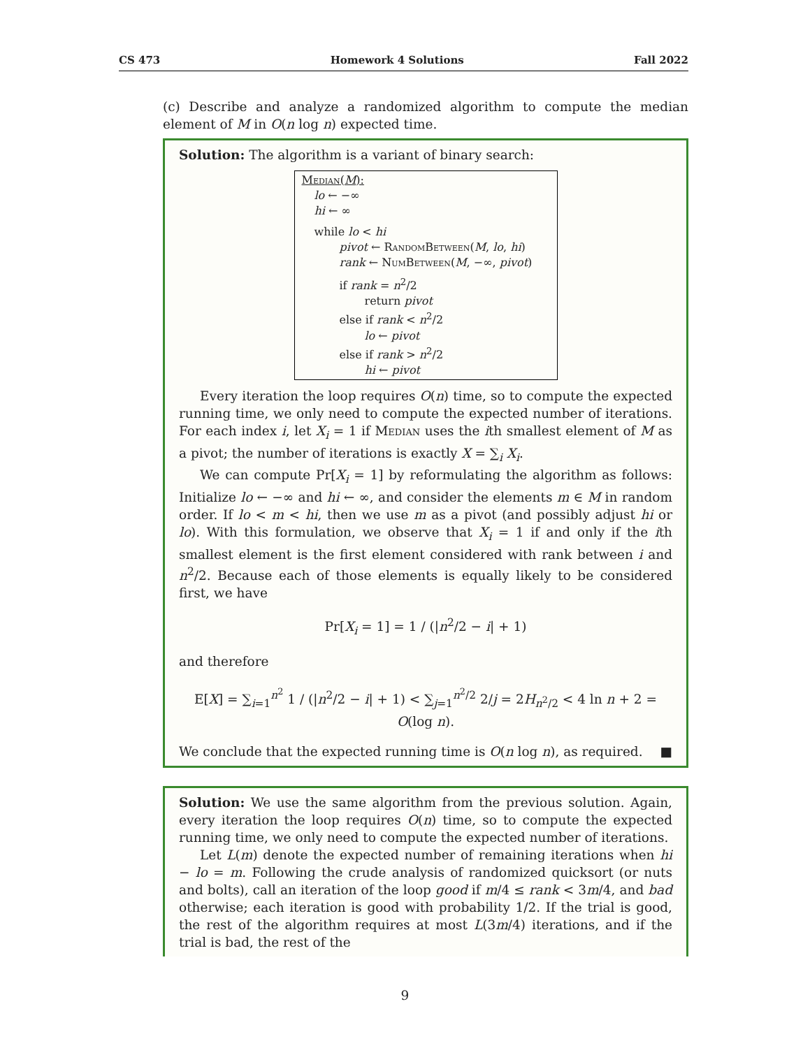CS 473 Homework 4 Solutions Fall 2022
(c) Describe and analyze a randomized algorithm to compute the median element of M in O(n log n) expected time.
Solution: The algorithm is a variant of binary search:
Median(M):
lo ← −∞
hi ← ∞
while lo < hi
pivot ← RandomBetween(M, lo, hi)
rank ← NumBetween(M, −∞, pivot)
if rank = n<sup>2</sup>/2
return pivot
else if rank < n<sup>2</sup>/2
lo ← pivot
else if rank > n<sup>2</sup>/2
hi ← pivot
Every iteration the loop requires O(n) time, so to compute the expected running time, we only need to compute the expected number of iterations. For each index i, let X<sub>i</sub> = 1 if Median uses the ith smallest element of M as a pivot; the number of iterations is exactly X = ∑<sub>i</sub> X<sub>i</sub>.
We can compute Pr[X<sub>i</sub> = 1] by reformulating the algorithm as follows: Initialize lo ← −∞ and hi ← ∞, and consider the elements m ∈ M in random order. If lo < m < hi, then we use m as a pivot (and possibly adjust hi or lo). With this formulation, we observe that X<sub>i</sub> = 1 if and only if the ith smallest element is the first element considered with rank between i and n<sup>2</sup>/2. Because each of those elements is equally likely to be considered first, we have
Pr[X<sub>i</sub> = 1] = 1 / (|n<sup>2</sup>/2 − i| + 1)
and therefore
E[X] = ∑<sub>i=1</sub><sup>n<sup>2</sup></sup> 1 / (|n<sup>2</sup>/2 − i| + 1) < ∑<sub>j=1</sub><sup>n<sup>2</sup>/2</sup> 2/j = 2H<sub>n<sup>2</sup>/2</sub> < 4 ln n + 2 = O(log n).
We conclude that the expected running time is O(n log n), as required. ■
Solution: We use the same algorithm from the previous solution. Again, every iteration the loop requires O(n) time, so to compute the expected running time, we only need to compute the expected number of iterations.
Let L(m) denote the expected number of remaining iterations when hi − lo = m. Following the crude analysis of randomized quicksort (or nuts and bolts), call an iteration of the loop good if m/4 ≤ rank < 3m/4, and bad otherwise; each iteration is good with probability 1/2. If the trial is good, the rest of the algorithm requires at most L(3m/4) iterations, and if the trial is bad, the rest of the
9